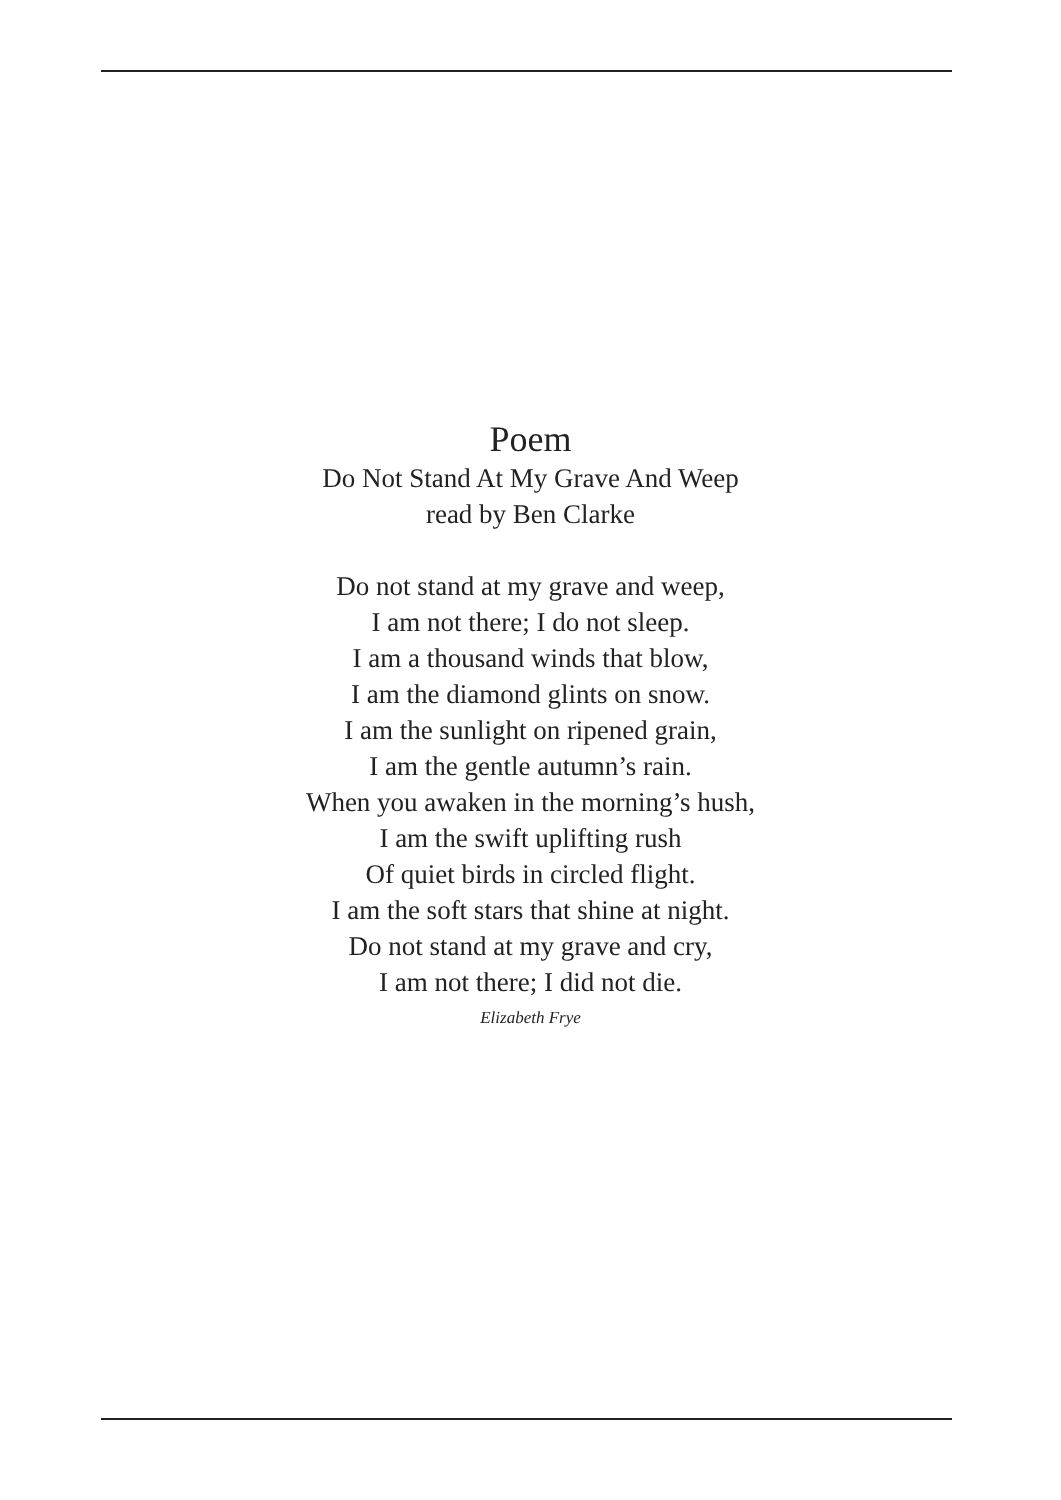Poem
Do Not Stand At My Grave And Weep
read by Ben Clarke
Do not stand at my grave and weep,
I am not there; I do not sleep.
I am a thousand winds that blow,
I am the diamond glints on snow.
I am the sunlight on ripened grain,
I am the gentle autumn’s rain.
When you awaken in the morning’s hush,
I am the swift uplifting rush
Of quiet birds in circled flight.
I am the soft stars that shine at night.
Do not stand at my grave and cry,
I am not there; I did not die.
Elizabeth Frye